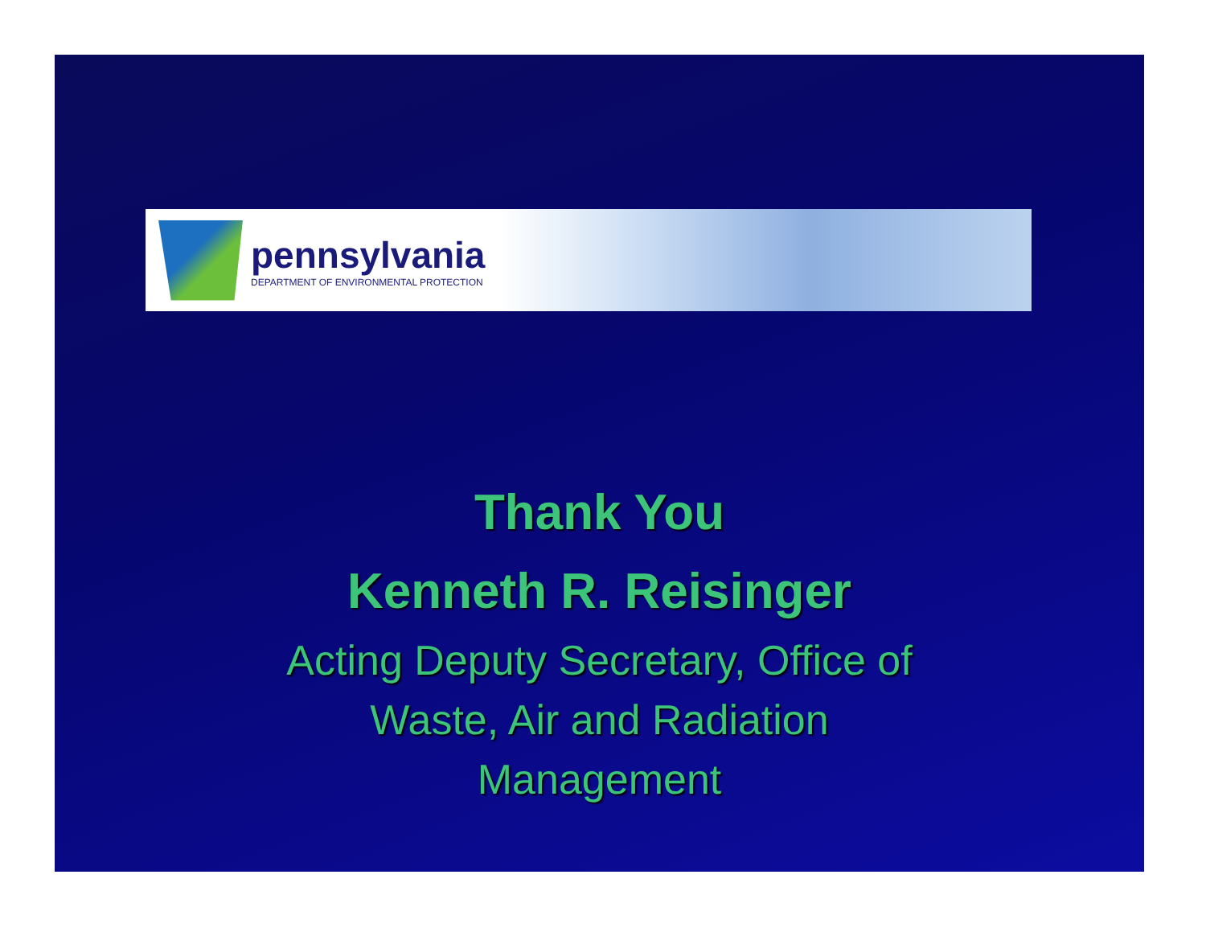pennsylvania
DEPARTMENT OF ENVIRONMENTAL PROTECTION
Thank You
Kenneth R. Reisinger
Acting Deputy Secretary, Office of
Waste, Air and Radiation
Management